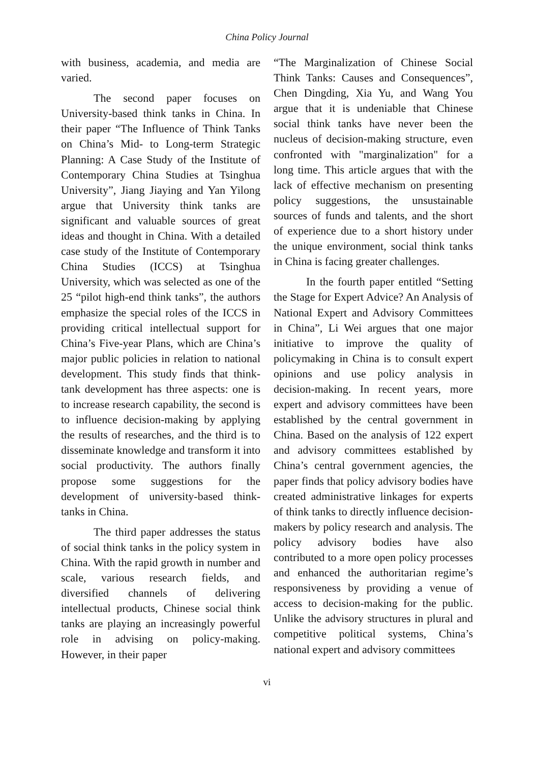China Policy Journal
with business, academia, and media are varied.
The second paper focuses on University-based think tanks in China. In their paper “The Influence of Think Tanks on China’s Mid- to Long-term Strategic Planning: A Case Study of the Institute of Contemporary China Studies at Tsinghua University”, Jiang Jiaying and Yan Yilong argue that University think tanks are significant and valuable sources of great ideas and thought in China. With a detailed case study of the Institute of Contemporary China Studies (ICCS) at Tsinghua University, which was selected as one of the 25 “pilot high-end think tanks”, the authors emphasize the special roles of the ICCS in providing critical intellectual support for China’s Five-year Plans, which are China’s major public policies in relation to national development. This study finds that think-tank development has three aspects: one is to increase research capability, the second is to influence decision-making by applying the results of researches, and the third is to disseminate knowledge and transform it into social productivity. The authors finally propose some suggestions for the development of university-based think-tanks in China.
The third paper addresses the status of social think tanks in the policy system in China. With the rapid growth in number and scale, various research fields, and diversified channels of delivering intellectual products, Chinese social think tanks are playing an increasingly powerful role in advising on policy-making. However, in their paper
“The Marginalization of Chinese Social Think Tanks: Causes and Consequences”, Chen Dingding, Xia Yu, and Wang You argue that it is undeniable that Chinese social think tanks have never been the nucleus of decision-making structure, even confronted with "marginalization" for a long time. This article argues that with the lack of effective mechanism on presenting policy suggestions, the unsustainable sources of funds and talents, and the short of experience due to a short history under the unique environment, social think tanks in China is facing greater challenges.
In the fourth paper entitled “Setting the Stage for Expert Advice? An Analysis of National Expert and Advisory Committees in China”, Li Wei argues that one major initiative to improve the quality of policymaking in China is to consult expert opinions and use policy analysis in decision-making. In recent years, more expert and advisory committees have been established by the central government in China. Based on the analysis of 122 expert and advisory committees established by China’s central government agencies, the paper finds that policy advisory bodies have created administrative linkages for experts of think tanks to directly influence decision-makers by policy research and analysis. The policy advisory bodies have also contributed to a more open policy processes and enhanced the authoritarian regime’s responsiveness by providing a venue of access to decision-making for the public. Unlike the advisory structures in plural and competitive political systems, China’s national expert and advisory committees
vi